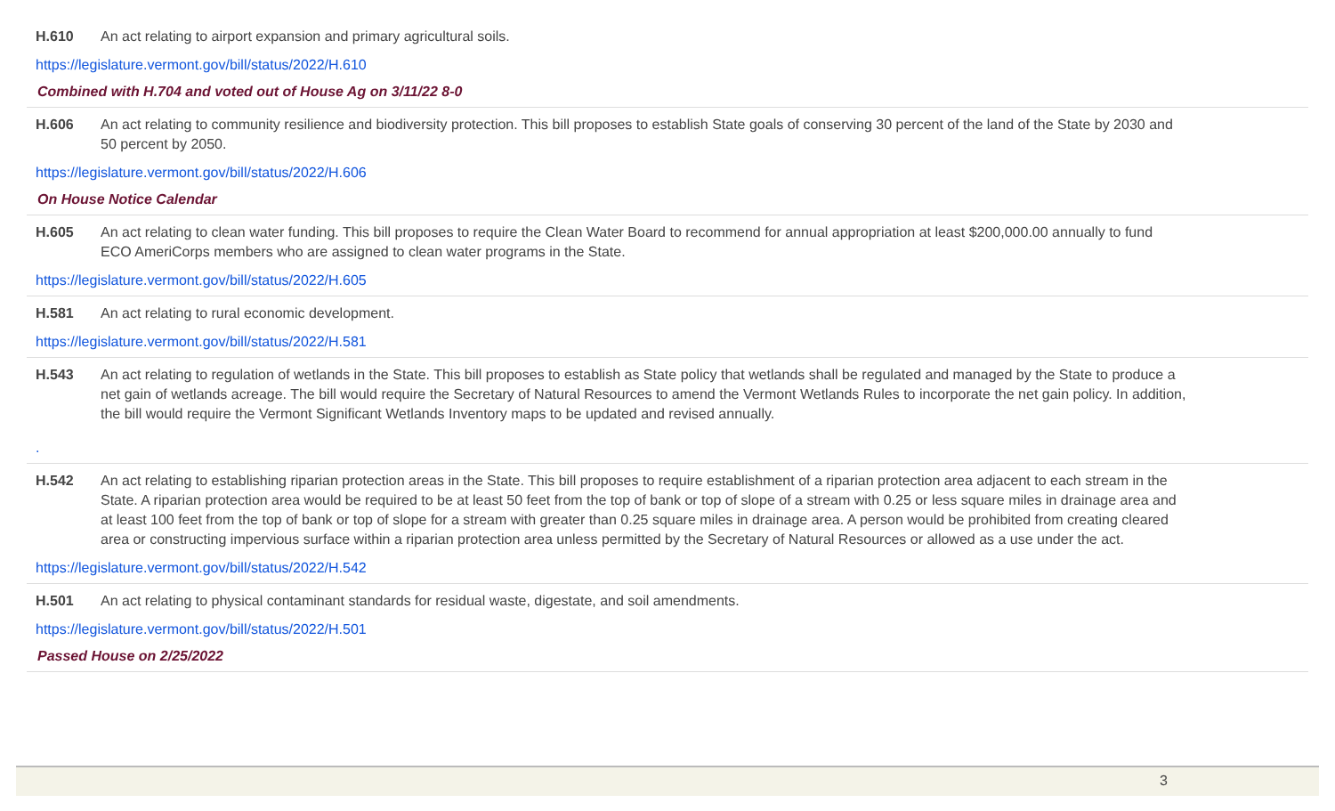H.610 An act relating to airport expansion and primary agricultural soils.
https://legislature.vermont.gov/bill/status/2022/H.610
Combined with H.704 and voted out of House Ag on 3/11/22 8-0
H.606 An act relating to community resilience and biodiversity protection. This bill proposes to establish State goals of conserving 30 percent of the land of the State by 2030 and 50 percent by 2050.
https://legislature.vermont.gov/bill/status/2022/H.606
On House Notice Calendar
H.605 An act relating to clean water funding. This bill proposes to require the Clean Water Board to recommend for annual appropriation at least $200,000.00 annually to fund ECO AmeriCorps members who are assigned to clean water programs in the State.
https://legislature.vermont.gov/bill/status/2022/H.605
H.581 An act relating to rural economic development.
https://legislature.vermont.gov/bill/status/2022/H.581
H.543 An act relating to regulation of wetlands in the State. This bill proposes to establish as State policy that wetlands shall be regulated and managed by the State to produce a net gain of wetlands acreage. The bill would require the Secretary of Natural Resources to amend the Vermont Wetlands Rules to incorporate the net gain policy. In addition, the bill would require the Vermont Significant Wetlands Inventory maps to be updated and revised annually.
.
H.542 An act relating to establishing riparian protection areas in the State. This bill proposes to require establishment of a riparian protection area adjacent to each stream in the State. A riparian protection area would be required to be at least 50 feet from the top of bank or top of slope of a stream with 0.25 or less square miles in drainage area and at least 100 feet from the top of bank or top of slope for a stream with greater than 0.25 square miles in drainage area. A person would be prohibited from creating cleared area or constructing impervious surface within a riparian protection area unless permitted by the Secretary of Natural Resources or allowed as a use under the act.
https://legislature.vermont.gov/bill/status/2022/H.542
H.501 An act relating to physical contaminant standards for residual waste, digestate, and soil amendments.
https://legislature.vermont.gov/bill/status/2022/H.501
Passed House on 2/25/2022
3